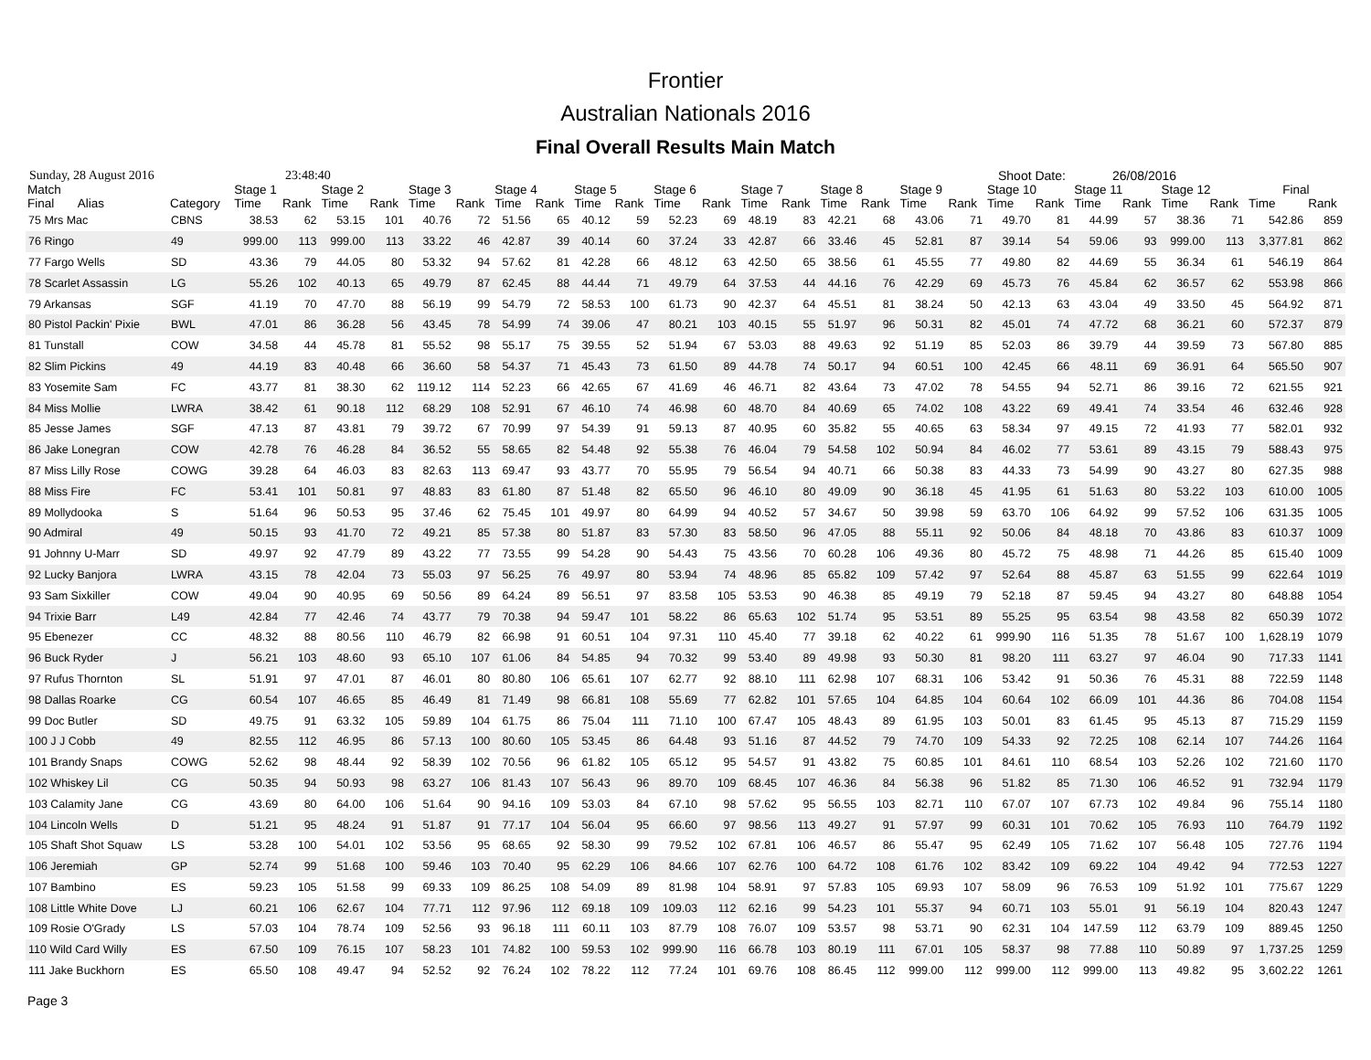Frontier
Australian Nationals 2016
Final Overall Results Main Match
Sunday, 28 August 2016 23:48:40 Shoot Date: 26/08/2016
| Match | | Stage 1 | | Stage 2 | | Stage 3 | | Stage 4 | | Stage 5 | | Stage 6 | | Stage 7 | | Stage 8 | | Stage 9 | | Stage 10 | | Stage 11 | | Stage 12 | | Final | |
| --- | --- | --- | --- | --- | --- | --- | --- | --- | --- | --- | --- | --- | --- | --- | --- | --- | --- | --- | --- | --- | --- | --- | --- | --- | --- | --- | --- |
| Final Alias | Category | Time | Rank | Time | Rank | Time | Rank | Time | Rank | Time | Rank | Time | Rank | Time | Rank | Time | Rank | Time | Rank | Time | Rank | Time | Rank | Time | Rank | Time | Rank |
| 75 Mrs Mac | CBNS | 38.53 | 62 | 53.15 | 101 | 40.76 | 72 | 51.56 | 65 | 40.12 | 59 | 52.23 | 69 | 48.19 | 83 | 42.21 | 68 | 43.06 | 71 | 49.70 | 81 | 44.99 | 57 | 38.36 | 71 | 542.86 | 859 |
| 76 Ringo | 49 | 999.00 | 113 | 999.00 | 113 | 33.22 | 46 | 42.87 | 39 | 40.14 | 60 | 37.24 | 33 | 42.87 | 66 | 33.46 | 45 | 52.81 | 87 | 39.14 | 54 | 59.06 | 93 | 999.00 | 113 | 3,377.81 | 862 |
| 77 Fargo Wells | SD | 43.36 | 79 | 44.05 | 80 | 53.32 | 94 | 57.62 | 81 | 42.28 | 66 | 48.12 | 63 | 42.50 | 65 | 38.56 | 61 | 45.55 | 77 | 49.80 | 82 | 44.69 | 55 | 36.34 | 61 | 546.19 | 864 |
| 78 Scarlet Assassin | LG | 55.26 | 102 | 40.13 | 65 | 49.79 | 87 | 62.45 | 88 | 44.44 | 71 | 49.79 | 64 | 37.53 | 44 | 44.16 | 76 | 42.29 | 69 | 45.73 | 76 | 45.84 | 62 | 36.57 | 62 | 553.98 | 866 |
| 79 Arkansas | SGF | 41.19 | 70 | 47.70 | 88 | 56.19 | 99 | 54.79 | 72 | 58.53 | 100 | 61.73 | 90 | 42.37 | 64 | 45.51 | 81 | 38.24 | 50 | 42.13 | 63 | 43.04 | 49 | 33.50 | 45 | 564.92 | 871 |
| 80 Pistol Packin' Pixie | BWL | 47.01 | 86 | 36.28 | 56 | 43.45 | 78 | 54.99 | 74 | 39.06 | 47 | 80.21 | 103 | 40.15 | 55 | 51.97 | 96 | 50.31 | 82 | 45.01 | 74 | 47.72 | 68 | 36.21 | 60 | 572.37 | 879 |
| 81 Tunstall | COW | 34.58 | 44 | 45.78 | 81 | 55.52 | 98 | 55.17 | 75 | 39.55 | 52 | 51.94 | 67 | 53.03 | 88 | 49.63 | 92 | 51.19 | 85 | 52.03 | 86 | 39.79 | 44 | 39.59 | 73 | 567.80 | 885 |
| 82 Slim Pickins | 49 | 44.19 | 83 | 40.48 | 66 | 36.60 | 58 | 54.37 | 71 | 45.43 | 73 | 61.50 | 89 | 44.78 | 74 | 50.17 | 94 | 60.51 | 100 | 42.45 | 66 | 48.11 | 69 | 36.91 | 64 | 565.50 | 907 |
| 83 Yosemite Sam | FC | 43.77 | 81 | 38.30 | 62 | 119.12 | 114 | 52.23 | 66 | 42.65 | 67 | 41.69 | 46 | 46.71 | 82 | 43.64 | 73 | 47.02 | 78 | 54.55 | 94 | 52.71 | 86 | 39.16 | 72 | 621.55 | 921 |
| 84 Miss Mollie | LWRA | 38.42 | 61 | 90.18 | 112 | 68.29 | 108 | 52.91 | 67 | 46.10 | 74 | 46.98 | 60 | 48.70 | 84 | 40.69 | 65 | 74.02 | 108 | 43.22 | 69 | 49.41 | 74 | 33.54 | 46 | 632.46 | 928 |
| 85 Jesse James | SGF | 47.13 | 87 | 43.81 | 79 | 39.72 | 67 | 70.99 | 97 | 54.39 | 91 | 59.13 | 87 | 40.95 | 60 | 35.82 | 55 | 40.65 | 63 | 58.34 | 97 | 49.15 | 72 | 41.93 | 77 | 582.01 | 932 |
| 86 Jake Lonegran | COW | 42.78 | 76 | 46.28 | 84 | 36.52 | 55 | 58.65 | 82 | 54.48 | 92 | 55.38 | 76 | 46.04 | 79 | 54.58 | 102 | 50.94 | 84 | 46.02 | 77 | 53.61 | 89 | 43.15 | 79 | 588.43 | 975 |
| 87 Miss Lilly Rose | COWG | 39.28 | 64 | 46.03 | 83 | 82.63 | 113 | 69.47 | 93 | 43.77 | 70 | 55.95 | 79 | 56.54 | 94 | 40.71 | 66 | 50.38 | 83 | 44.33 | 73 | 54.99 | 90 | 43.27 | 80 | 627.35 | 988 |
| 88 Miss Fire | FC | 53.41 | 101 | 50.81 | 97 | 48.83 | 83 | 61.80 | 87 | 51.48 | 82 | 65.50 | 96 | 46.10 | 80 | 49.09 | 90 | 36.18 | 45 | 41.95 | 61 | 51.63 | 80 | 53.22 | 103 | 610.00 | 1005 |
| 89 Mollydooka | S | 51.64 | 96 | 50.53 | 95 | 37.46 | 62 | 75.45 | 101 | 49.97 | 80 | 64.99 | 94 | 40.52 | 57 | 34.67 | 50 | 39.98 | 59 | 63.70 | 106 | 64.92 | 99 | 57.52 | 106 | 631.35 | 1005 |
| 90 Admiral | 49 | 50.15 | 93 | 41.70 | 72 | 49.21 | 85 | 57.38 | 80 | 51.87 | 83 | 57.30 | 83 | 58.50 | 96 | 47.05 | 88 | 55.11 | 92 | 50.06 | 84 | 48.18 | 70 | 43.86 | 83 | 610.37 | 1009 |
| 91 Johnny U-Marr | SD | 49.97 | 92 | 47.79 | 89 | 43.22 | 77 | 73.55 | 99 | 54.28 | 90 | 54.43 | 75 | 43.56 | 70 | 60.28 | 106 | 49.36 | 80 | 45.72 | 75 | 48.98 | 71 | 44.26 | 85 | 615.40 | 1009 |
| 92 Lucky Banjora | LWRA | 43.15 | 78 | 42.04 | 73 | 55.03 | 97 | 56.25 | 76 | 49.97 | 80 | 53.94 | 74 | 48.96 | 85 | 65.82 | 109 | 57.42 | 97 | 52.64 | 88 | 45.87 | 63 | 51.55 | 99 | 622.64 | 1019 |
| 93 Sam Sixkiller | COW | 49.04 | 90 | 40.95 | 69 | 50.56 | 89 | 64.24 | 89 | 56.51 | 97 | 83.58 | 105 | 53.53 | 90 | 46.38 | 85 | 49.19 | 79 | 52.18 | 87 | 59.45 | 94 | 43.27 | 80 | 648.88 | 1054 |
| 94 Trixie Barr | L49 | 42.84 | 77 | 42.46 | 74 | 43.77 | 79 | 70.38 | 94 | 59.47 | 101 | 58.22 | 86 | 65.63 | 102 | 51.74 | 95 | 53.51 | 89 | 55.25 | 95 | 63.54 | 98 | 43.58 | 82 | 650.39 | 1072 |
| 95 Ebenezer | CC | 48.32 | 88 | 80.56 | 110 | 46.79 | 82 | 66.98 | 91 | 60.51 | 104 | 97.31 | 110 | 45.40 | 77 | 39.18 | 62 | 40.22 | 61 | 999.90 | 116 | 51.35 | 78 | 51.67 | 100 | 1,628.19 | 1079 |
| 96 Buck Ryder | J | 56.21 | 103 | 48.60 | 93 | 65.10 | 107 | 61.06 | 84 | 54.85 | 94 | 70.32 | 99 | 53.40 | 89 | 49.98 | 93 | 50.30 | 81 | 98.20 | 111 | 63.27 | 97 | 46.04 | 90 | 717.33 | 1141 |
| 97 Rufus Thornton | SL | 51.91 | 97 | 47.01 | 87 | 46.01 | 80 | 80.80 | 106 | 65.61 | 107 | 62.77 | 92 | 88.10 | 111 | 62.98 | 107 | 68.31 | 106 | 53.42 | 91 | 50.36 | 76 | 45.31 | 88 | 722.59 | 1148 |
| 98 Dallas Roarke | CG | 60.54 | 107 | 46.65 | 85 | 46.49 | 81 | 71.49 | 98 | 66.81 | 108 | 55.69 | 77 | 62.82 | 101 | 57.65 | 104 | 64.85 | 104 | 60.64 | 102 | 66.09 | 101 | 44.36 | 86 | 704.08 | 1154 |
| 99 Doc Butler | SD | 49.75 | 91 | 63.32 | 105 | 59.89 | 104 | 61.75 | 86 | 75.04 | 111 | 71.10 | 100 | 67.47 | 105 | 48.43 | 89 | 61.95 | 103 | 50.01 | 83 | 61.45 | 95 | 45.13 | 87 | 715.29 | 1159 |
| 100 J J Cobb | 49 | 82.55 | 112 | 46.95 | 86 | 57.13 | 100 | 80.60 | 105 | 53.45 | 86 | 64.48 | 93 | 51.16 | 87 | 44.52 | 79 | 74.70 | 109 | 54.33 | 92 | 72.25 | 108 | 62.14 | 107 | 744.26 | 1164 |
| 101 Brandy Snaps | COWG | 52.62 | 98 | 48.44 | 92 | 58.39 | 102 | 70.56 | 96 | 61.82 | 105 | 65.12 | 95 | 54.57 | 91 | 43.82 | 75 | 60.85 | 101 | 84.61 | 110 | 68.54 | 103 | 52.26 | 102 | 721.60 | 1170 |
| 102 Whiskey Lil | CG | 50.35 | 94 | 50.93 | 98 | 63.27 | 106 | 81.43 | 107 | 56.43 | 96 | 89.70 | 109 | 68.45 | 107 | 46.36 | 84 | 56.38 | 96 | 51.82 | 85 | 71.30 | 106 | 46.52 | 91 | 732.94 | 1179 |
| 103 Calamity Jane | CG | 43.69 | 80 | 64.00 | 106 | 51.64 | 90 | 94.16 | 109 | 53.03 | 84 | 67.10 | 98 | 57.62 | 95 | 56.55 | 103 | 82.71 | 110 | 67.07 | 107 | 67.73 | 102 | 49.84 | 96 | 755.14 | 1180 |
| 104 Lincoln Wells | D | 51.21 | 95 | 48.24 | 91 | 51.87 | 91 | 77.17 | 104 | 56.04 | 95 | 66.60 | 97 | 98.56 | 113 | 49.27 | 91 | 57.97 | 99 | 60.31 | 101 | 70.62 | 105 | 76.93 | 110 | 764.79 | 1192 |
| 105 Shaft Shot Squaw | LS | 53.28 | 100 | 54.01 | 102 | 53.56 | 95 | 68.65 | 92 | 58.30 | 99 | 79.52 | 102 | 67.81 | 106 | 46.57 | 86 | 55.47 | 95 | 62.49 | 105 | 71.62 | 107 | 56.48 | 105 | 727.76 | 1194 |
| 106 Jeremiah | GP | 52.74 | 99 | 51.68 | 100 | 59.46 | 103 | 70.40 | 95 | 62.29 | 106 | 84.66 | 107 | 62.76 | 100 | 64.72 | 108 | 61.76 | 102 | 83.42 | 109 | 69.22 | 104 | 49.42 | 94 | 772.53 | 1227 |
| 107 Bambino | ES | 59.23 | 105 | 51.58 | 99 | 69.33 | 109 | 86.25 | 108 | 54.09 | 89 | 81.98 | 104 | 58.91 | 97 | 57.83 | 105 | 69.93 | 107 | 58.09 | 96 | 76.53 | 109 | 51.92 | 101 | 775.67 | 1229 |
| 108 Little White Dove | LJ | 60.21 | 106 | 62.67 | 104 | 77.71 | 112 | 97.96 | 112 | 69.18 | 109 | 109.03 | 112 | 62.16 | 99 | 54.23 | 101 | 55.37 | 94 | 60.71 | 103 | 55.01 | 91 | 56.19 | 104 | 820.43 | 1247 |
| 109 Rosie O'Grady | LS | 57.03 | 104 | 78.74 | 109 | 52.56 | 93 | 96.18 | 111 | 60.11 | 103 | 87.79 | 108 | 76.07 | 109 | 53.57 | 98 | 53.71 | 90 | 62.31 | 104 | 147.59 | 112 | 63.79 | 109 | 889.45 | 1250 |
| 110 Wild Card Willy | ES | 67.50 | 109 | 76.15 | 107 | 58.23 | 101 | 74.82 | 100 | 59.53 | 102 | 999.90 | 116 | 66.78 | 103 | 80.19 | 111 | 67.01 | 105 | 58.37 | 98 | 77.88 | 110 | 50.89 | 97 | 1,737.25 | 1259 |
| 111 Jake Buckhorn | ES | 65.50 | 108 | 49.47 | 94 | 52.52 | 92 | 76.24 | 102 | 78.22 | 112 | 77.24 | 101 | 69.76 | 108 | 86.45 | 112 | 999.00 | 112 | 999.00 | 112 | 999.00 | 113 | 49.82 | 95 | 3,602.22 | 1261 |
Page 3